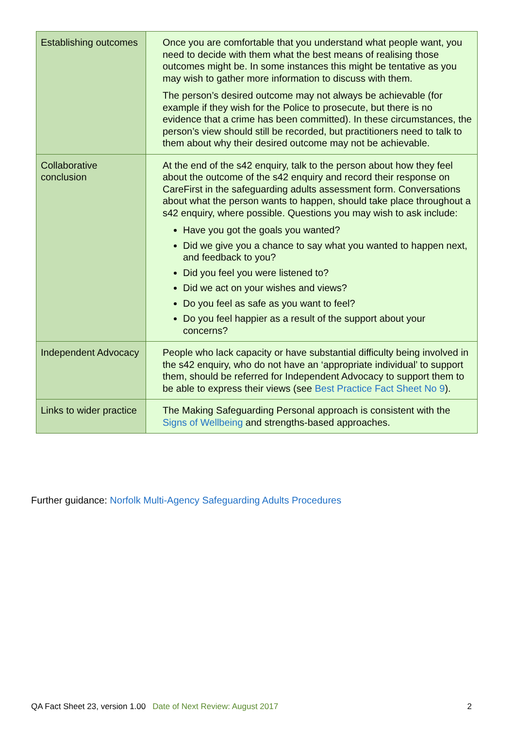| Establishing outcomes | Once you are comfortable that you understand what people want, you need to decide with them what the best means of realising those outcomes might be. In some instances this might be tentative as you may wish to gather more information to discuss with them. The person’s desired outcome may not always be achievable (for example if they wish for the Police to prosecute, but there is no evidence that a crime has been committed). In these circumstances, the person’s view should still be recorded, but practitioners need to talk to them about why their desired outcome may not be achievable. |
| Collaborative conclusion | At the end of the s42 enquiry, talk to the person about how they feel about the outcome of the s42 enquiry and record their response on CareFirst in the safeguarding adults assessment form. Conversations about what the person wants to happen, should take place throughout a s42 enquiry, where possible. Questions you may wish to ask include: Have you got the goals you wanted? Did we give you a chance to say what you wanted to happen next, and feedback to you? Did you feel you were listened to? Did we act on your wishes and views? Do you feel as safe as you want to feel? Do you feel happier as a result of the support about your concerns? |
| Independent Advocacy | People who lack capacity or have substantial difficulty being involved in the s42 enquiry, who do not have an ‘appropriate individual’ to support them, should be referred for Independent Advocacy to support them to be able to express their views (see Best Practice Fact Sheet No 9 ). |
| Links to wider practice | The Making Safeguarding Personal approach is consistent with the Signs of Wellbeing and strengths-based approaches. |
Further guidance: Norfolk Multi-Agency Safeguarding Adults Procedures
QA Fact Sheet 23, version 1.00 Date of Next Review: August 2017 2